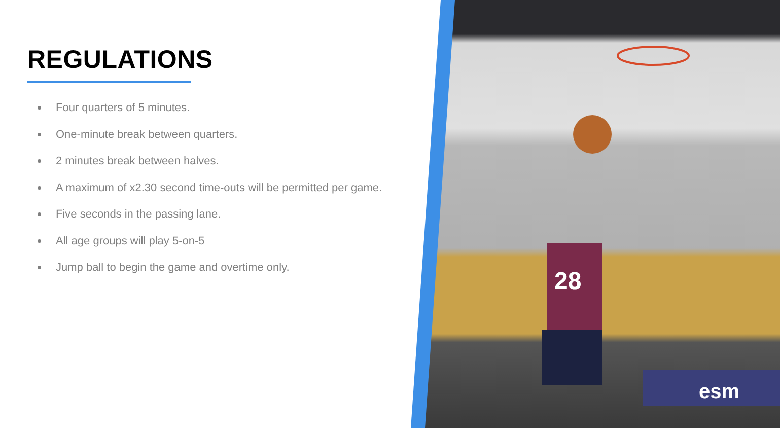REGULATIONS
Four quarters of 5 minutes.
One-minute break between quarters.
2 minutes break between halves.
A maximum of x2.30 second time-outs will be permitted per game.
Five seconds in the passing lane.
All age groups will play 5-on-5
Jump ball to begin the game and overtime only.
28
esm